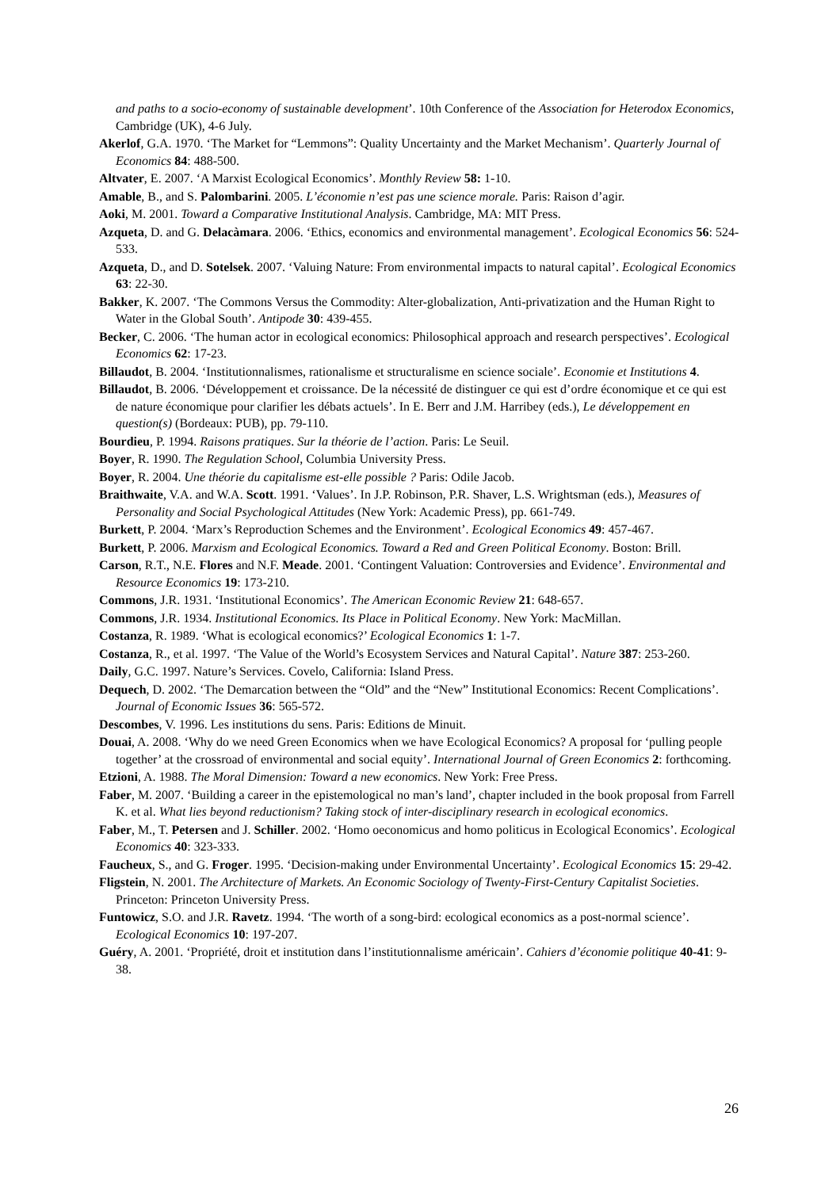and paths to a socio-economy of sustainable development’. 10th Conference of the Association for Heterodox Economics, Cambridge (UK), 4-6 July.
Akerlof, G.A. 1970. ‘The Market for “Lemmons”: Quality Uncertainty and the Market Mechanism’. Quarterly Journal of Economics 84: 488-500.
Altvater, E. 2007. ‘A Marxist Ecological Economics’. Monthly Review 58: 1-10.
Amable, B., and S. Palombarini. 2005. L’économie n’est pas une science morale. Paris: Raison d’agir.
Aoki, M. 2001. Toward a Comparative Institutional Analysis. Cambridge, MA: MIT Press.
Azqueta, D. and G. Delacàmara. 2006. ‘Ethics, economics and environmental management’. Ecological Economics 56: 524-533.
Azqueta, D., and D. Sotelsek. 2007. ‘Valuing Nature: From environmental impacts to natural capital’. Ecological Economics 63: 22-30.
Bakker, K. 2007. ‘The Commons Versus the Commodity: Alter-globalization, Anti-privatization and the Human Right to Water in the Global South’. Antipode 30: 439-455.
Becker, C. 2006. ‘The human actor in ecological economics: Philosophical approach and research perspectives’. Ecological Economics 62: 17-23.
Billaudot, B. 2004. ‘Institutionnalismes, rationalisme et structuralisme en science sociale’. Economie et Institutions 4.
Billaudot, B. 2006. ‘Développement et croissance. De la nécessité de distinguer ce qui est d’ordre économique et ce qui est de nature économique pour clarifier les débats actuels’. In E. Berr and J.M. Harribey (eds.), Le développement en question(s) (Bordeaux: PUB), pp. 79-110.
Bourdieu, P. 1994. Raisons pratiques. Sur la théorie de l’action. Paris: Le Seuil.
Boyer, R. 1990. The Regulation School, Columbia University Press.
Boyer, R. 2004. Une théorie du capitalisme est-elle possible ? Paris: Odile Jacob.
Braithwaite, V.A. and W.A. Scott. 1991. ‘Values’. In J.P. Robinson, P.R. Shaver, L.S. Wrightsman (eds.), Measures of Personality and Social Psychological Attitudes (New York: Academic Press), pp. 661-749.
Burkett, P. 2004. ‘Marx’s Reproduction Schemes and the Environment’. Ecological Economics 49: 457-467.
Burkett, P. 2006. Marxism and Ecological Economics. Toward a Red and Green Political Economy. Boston: Brill.
Carson, R.T., N.E. Flores and N.F. Meade. 2001. ‘Contingent Valuation: Controversies and Evidence’. Environmental and Resource Economics 19: 173-210.
Commons, J.R. 1931. ‘Institutional Economics’. The American Economic Review 21: 648-657.
Commons, J.R. 1934. Institutional Economics. Its Place in Political Economy. New York: MacMillan.
Costanza, R. 1989. ‘What is ecological economics?’ Ecological Economics 1: 1-7.
Costanza, R., et al. 1997. ‘The Value of the World’s Ecosystem Services and Natural Capital’. Nature 387: 253-260.
Daily, G.C. 1997. Nature’s Services. Covelo, California: Island Press.
Dequech, D. 2002. ‘The Demarcation between the “Old” and the “New” Institutional Economics: Recent Complications’. Journal of Economic Issues 36: 565-572.
Descombes, V. 1996. Les institutions du sens. Paris: Editions de Minuit.
Douai, A. 2008. ‘Why do we need Green Economics when we have Ecological Economics? A proposal for ‘pulling people together’ at the crossroad of environmental and social equity’. International Journal of Green Economics 2: forthcoming.
Etzioni, A. 1988. The Moral Dimension: Toward a new economics. New York: Free Press.
Faber, M. 2007. ‘Building a career in the epistemological no man’s land’, chapter included in the book proposal from Farrell K. et al. What lies beyond reductionism? Taking stock of inter-disciplinary research in ecological economics.
Faber, M., T. Petersen and J. Schiller. 2002. ‘Homo oeconomicus and homo politicus in Ecological Economics’. Ecological Economics 40: 323-333.
Faucheux, S., and G. Froger. 1995. ‘Decision-making under Environmental Uncertainty’. Ecological Economics 15: 29-42.
Fligstein, N. 2001. The Architecture of Markets. An Economic Sociology of Twenty-First-Century Capitalist Societies. Princeton: Princeton University Press.
Funtowicz, S.O. and J.R. Ravetz. 1994. ‘The worth of a song-bird: ecological economics as a post-normal science’. Ecological Economics 10: 197-207.
Guéry, A. 2001. ‘Propriété, droit et institution dans l’institutionnalisme américain’. Cahiers d’économie politique 40-41: 9-38.
26